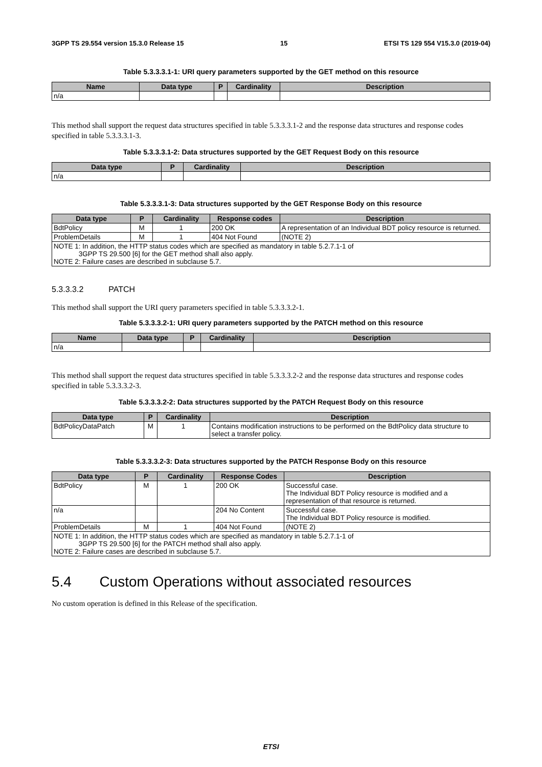3GPP TS 29.554 version 15.3.0 Release 15 15 ETSI TS 129 554 V15.3.0 (2019-04)
Table 5.3.3.3.1-1: URI query parameters supported by the GET method on this resource
| Name | Data type | P | Cardinality | Description |
| --- | --- | --- | --- | --- |
| n/a | | | | |
This method shall support the request data structures specified in table 5.3.3.3.1-2 and the response data structures and response codes specified in table 5.3.3.3.1-3.
Table 5.3.3.3.1-2: Data structures supported by the GET Request Body on this resource
| Data type | P | Cardinality | Description |
| --- | --- | --- | --- |
| n/a | | | |
Table 5.3.3.3.1-3: Data structures supported by the GET Response Body on this resource
| Data type | P | Cardinality | Response codes | Description |
| --- | --- | --- | --- | --- |
| BdtPolicy | M | 1 | 200 OK | A representation of an Individual BDT policy resource is returned. |
| ProblemDetails | M | 1 | 404 Not Found | (NOTE 2) |
| NOTE 1: In addition, the HTTP status codes which are specified as mandatory in table 5.2.7.1-1 of 3GPP TS 29.500 [6] for the GET method shall also apply. NOTE 2: Failure cases are described in subclause 5.7. | | | | |
5.3.3.3.2 PATCH
This method shall support the URI query parameters specified in table 5.3.3.3.2-1.
Table 5.3.3.3.2-1: URI query parameters supported by the PATCH method on this resource
| Name | Data type | P | Cardinality | Description |
| --- | --- | --- | --- | --- |
| n/a | | | | |
This method shall support the request data structures specified in table 5.3.3.3.2-2 and the response data structures and response codes specified in table 5.3.3.3.2-3.
Table 5.3.3.3.2-2: Data structures supported by the PATCH Request Body on this resource
| Data type | P | Cardinality | Description |
| --- | --- | --- | --- |
| BdtPolicyDataPatch | M | 1 | Contains modification instructions to be performed on the BdtPolicy data structure to select a transfer policy. |
Table 5.3.3.3.2-3: Data structures supported by the PATCH Response Body on this resource
| Data type | P | Cardinality | Response Codes | Description |
| --- | --- | --- | --- | --- |
| BdtPolicy | M | 1 | 200 OK | Successful case. The Individual BDT Policy resource is modified and a representation of that resource is returned. |
| n/a | | | 204 No Content | Successful case. The Individual BDT Policy resource is modified. |
| ProblemDetails | M | 1 | 404 Not Found | (NOTE 2) |
| NOTE 1: In addition, the HTTP status codes which are specified as mandatory in table 5.2.7.1-1 of 3GPP TS 29.500 [6] for the PATCH method shall also apply. NOTE 2: Failure cases are described in subclause 5.7. | | | | |
5.4 Custom Operations without associated resources
No custom operation is defined in this Release of the specification.
ETSI